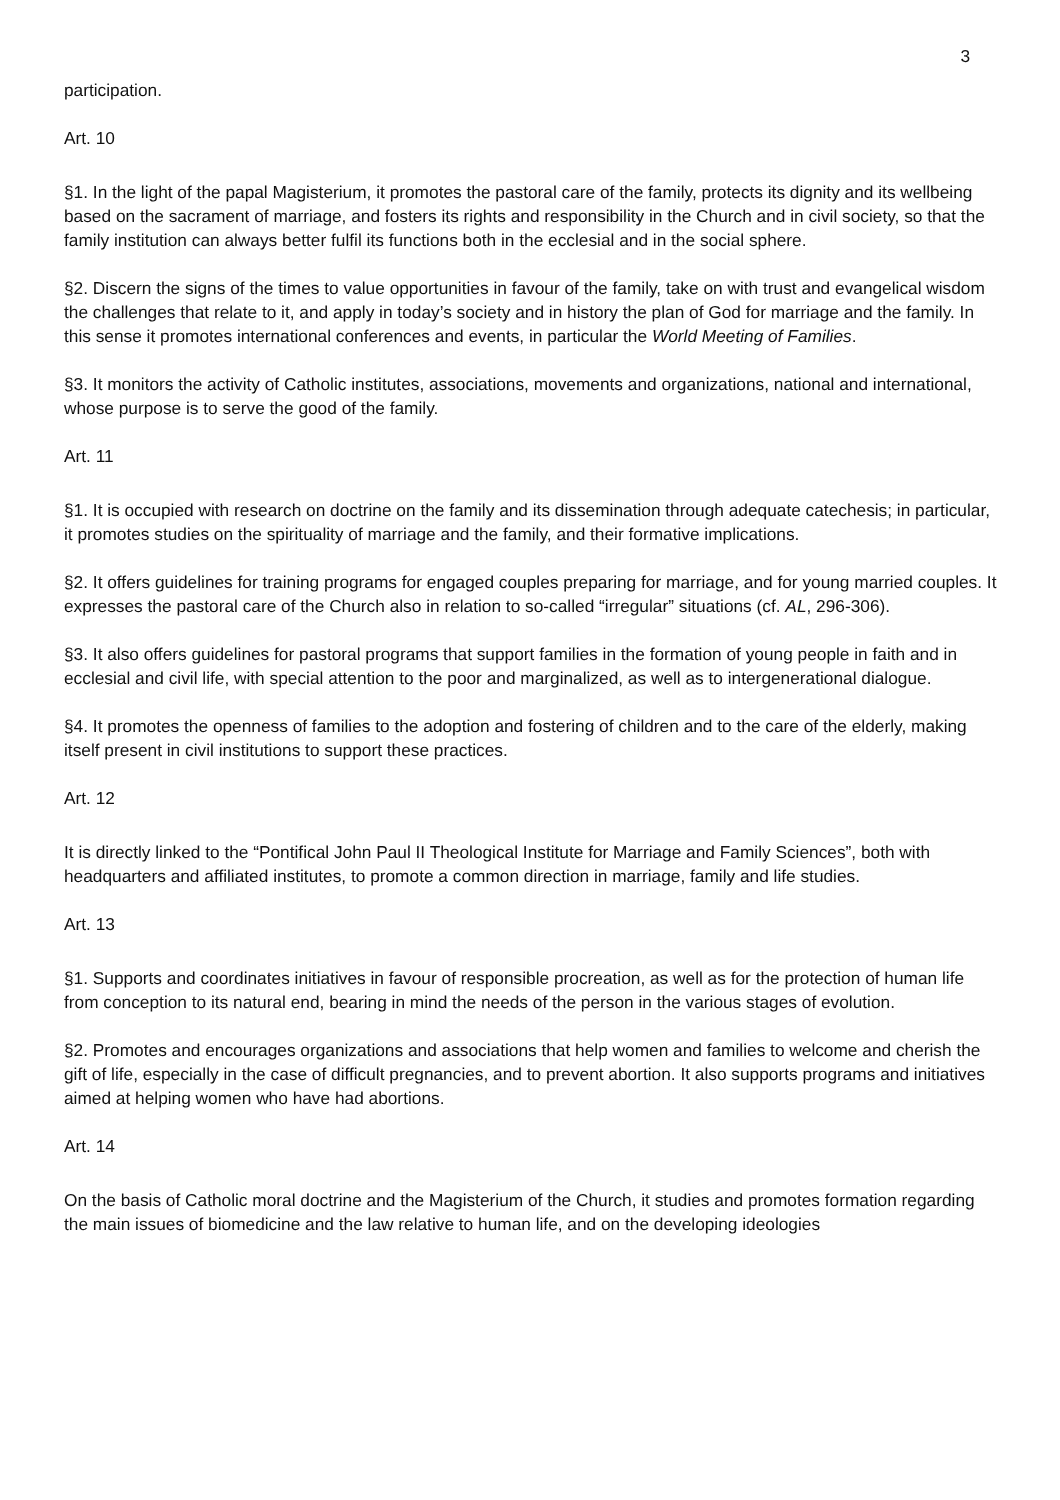3
participation.
Art. 10
§1. In the light of the papal Magisterium, it promotes the pastoral care of the family, protects its dignity and its wellbeing based on the sacrament of marriage, and fosters its rights and responsibility in the Church and in civil society, so that the family institution can always better fulfil its functions both in the ecclesial and in the social sphere.
§2. Discern the signs of the times to value opportunities in favour of the family, take on with trust and evangelical wisdom the challenges that relate to it, and apply in today’s society and in history the plan of God for marriage and the family. In this sense it promotes international conferences and events, in particular the World Meeting of Families.
§3. It monitors the activity of Catholic institutes, associations, movements and organizations, national and international, whose purpose is to serve the good of the family.
Art. 11
§1. It is occupied with research on doctrine on the family and its dissemination through adequate catechesis; in particular, it promotes studies on the spirituality of marriage and the family, and their formative implications.
§2. It offers guidelines for training programs for engaged couples preparing for marriage, and for young married couples. It expresses the pastoral care of the Church also in relation to so-called “irregular” situations (cf. AL, 296-306).
§3. It also offers guidelines for pastoral programs that support families in the formation of young people in faith and in ecclesial and civil life, with special attention to the poor and marginalized, as well as to intergenerational dialogue.
§4. It promotes the openness of families to the adoption and fostering of children and to the care of the elderly, making itself present in civil institutions to support these practices.
Art. 12
It is directly linked to the “Pontifical John Paul II Theological Institute for Marriage and Family Sciences”, both with headquarters and affiliated institutes, to promote a common direction in marriage, family and life studies.
Art. 13
§1. Supports and coordinates initiatives in favour of responsible procreation, as well as for the protection of human life from conception to its natural end, bearing in mind the needs of the person in the various stages of evolution.
§2. Promotes and encourages organizations and associations that help women and families to welcome and cherish the gift of life, especially in the case of difficult pregnancies, and to prevent abortion. It also supports programs and initiatives aimed at helping women who have had abortions.
Art. 14
On the basis of Catholic moral doctrine and the Magisterium of the Church, it studies and promotes formation regarding the main issues of biomedicine and the law relative to human life, and on the developing ideologies